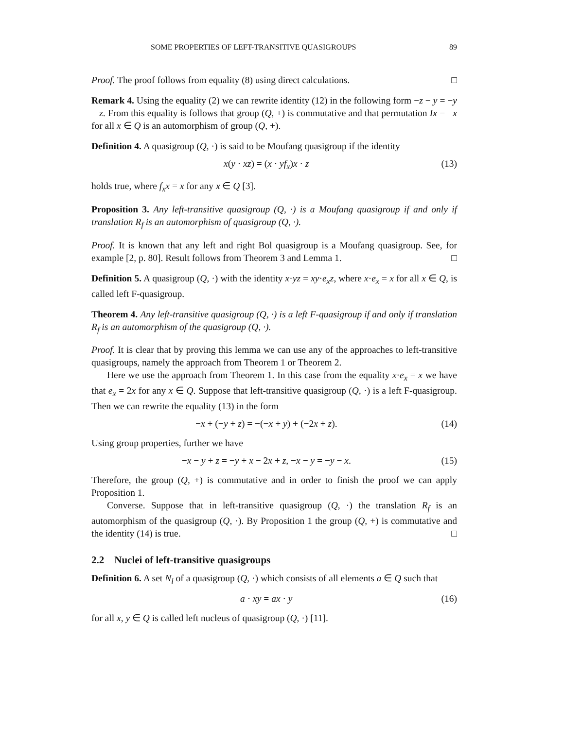SOME PROPERTIES OF LEFT-TRANSITIVE QUASIGROUPS 89
Proof. The proof follows from equality (8) using direct calculations. □
Remark 4. Using the equality (2) we can rewrite identity (12) in the following form −z − y = −y − z. From this equality is follows that group (Q, +) is commutative and that permutation Ix = −x for all x ∈ Q is an automorphism of group (Q, +).
Definition 4. A quasigroup (Q, ·) is said to be Moufang quasigroup if the identity
x(y · xz) = (x · yf<sub>x</sub>)x · z (13)
holds true, where f<sub>x</sub>x = x for any x ∈ Q [3].
Proposition 3. Any left-transitive quasigroup (Q, ·) is a Moufang quasigroup if and only if translation R<sub>f</sub> is an automorphism of quasigroup (Q, ·).
Proof. It is known that any left and right Bol quasigroup is a Moufang quasigroup. See, for example [2, p. 80]. Result follows from Theorem 3 and Lemma 1. □
Definition 5. A quasigroup (Q, ·) with the identity x·yz = xy·e<sub>x</sub>z, where x·e<sub>x</sub> = x for all x ∈ Q, is called left F-quasigroup.
Theorem 4. Any left-transitive quasigroup (Q, ·) is a left F-quasigroup if and only if translation R<sub>f</sub> is an automorphism of the quasigroup (Q, ·).
Proof. It is clear that by proving this lemma we can use any of the approaches to left-transitive quasigroups, namely the approach from Theorem 1 or Theorem 2.
Here we use the approach from Theorem 1. In this case from the equality x·e<sub>x</sub> = x we have that e<sub>x</sub> = 2x for any x ∈ Q. Suppose that left-transitive quasigroup (Q, ·) is a left F-quasigroup. Then we can rewrite the equality (13) in the form
−x + (−y + z) = −(−x + y) + (−2x + z). (14)
Using group properties, further we have
−x − y + z = −y + x − 2x + z, −x − y = −y − x. (15)
Therefore, the group (Q, +) is commutative and in order to finish the proof we can apply Proposition 1.
Converse. Suppose that in left-transitive quasigroup (Q, ·) the translation R<sub>f</sub> is an automorphism of the quasigroup (Q, ·). By Proposition 1 the group (Q, +) is commutative and the identity (14) is true. □
2.2 Nuclei of left-transitive quasigroups
Definition 6. A set N<sub>l</sub> of a quasigroup (Q, ·) which consists of all elements a ∈ Q such that
a · xy = ax · y (16)
for all x, y ∈ Q is called left nucleus of quasigroup (Q, ·) [11].